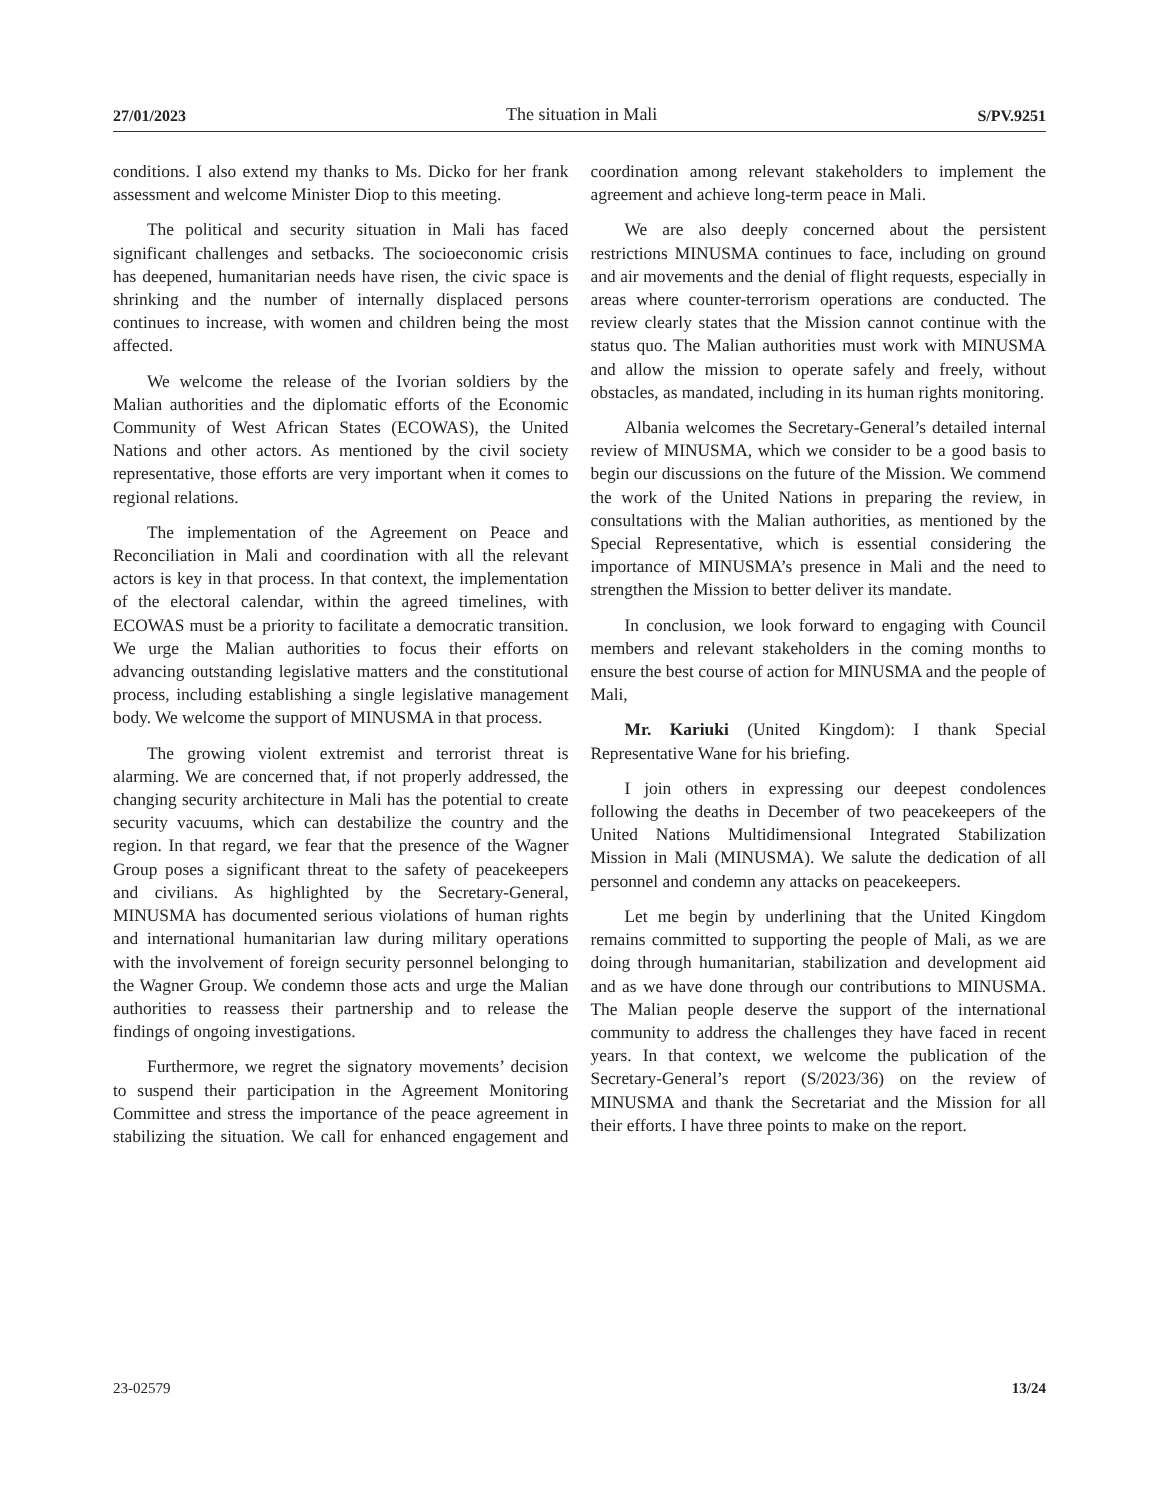27/01/2023 The situation in Mali S/PV.9251
conditions. I also extend my thanks to Ms. Dicko for her frank assessment and welcome Minister Diop to this meeting.
The political and security situation in Mali has faced significant challenges and setbacks. The socioeconomic crisis has deepened, humanitarian needs have risen, the civic space is shrinking and the number of internally displaced persons continues to increase, with women and children being the most affected.
We welcome the release of the Ivorian soldiers by the Malian authorities and the diplomatic efforts of the Economic Community of West African States (ECOWAS), the United Nations and other actors. As mentioned by the civil society representative, those efforts are very important when it comes to regional relations.
The implementation of the Agreement on Peace and Reconciliation in Mali and coordination with all the relevant actors is key in that process. In that context, the implementation of the electoral calendar, within the agreed timelines, with ECOWAS must be a priority to facilitate a democratic transition. We urge the Malian authorities to focus their efforts on advancing outstanding legislative matters and the constitutional process, including establishing a single legislative management body. We welcome the support of MINUSMA in that process.
The growing violent extremist and terrorist threat is alarming. We are concerned that, if not properly addressed, the changing security architecture in Mali has the potential to create security vacuums, which can destabilize the country and the region. In that regard, we fear that the presence of the Wagner Group poses a significant threat to the safety of peacekeepers and civilians. As highlighted by the Secretary-General, MINUSMA has documented serious violations of human rights and international humanitarian law during military operations with the involvement of foreign security personnel belonging to the Wagner Group. We condemn those acts and urge the Malian authorities to reassess their partnership and to release the findings of ongoing investigations.
Furthermore, we regret the signatory movements’ decision to suspend their participation in the Agreement Monitoring Committee and stress the importance of the peace agreement in stabilizing the situation. We call for enhanced engagement and coordination among relevant stakeholders to implement the agreement and achieve long-term peace in Mali.
We are also deeply concerned about the persistent restrictions MINUSMA continues to face, including on ground and air movements and the denial of flight requests, especially in areas where counter-terrorism operations are conducted. The review clearly states that the Mission cannot continue with the status quo. The Malian authorities must work with MINUSMA and allow the mission to operate safely and freely, without obstacles, as mandated, including in its human rights monitoring.
Albania welcomes the Secretary-General’s detailed internal review of MINUSMA, which we consider to be a good basis to begin our discussions on the future of the Mission. We commend the work of the United Nations in preparing the review, in consultations with the Malian authorities, as mentioned by the Special Representative, which is essential considering the importance of MINUSMA’s presence in Mali and the need to strengthen the Mission to better deliver its mandate.
In conclusion, we look forward to engaging with Council members and relevant stakeholders in the coming months to ensure the best course of action for MINUSMA and the people of Mali,
Mr. Kariuki (United Kingdom): I thank Special Representative Wane for his briefing.
I join others in expressing our deepest condolences following the deaths in December of two peacekeepers of the United Nations Multidimensional Integrated Stabilization Mission in Mali (MINUSMA). We salute the dedication of all personnel and condemn any attacks on peacekeepers.
Let me begin by underlining that the United Kingdom remains committed to supporting the people of Mali, as we are doing through humanitarian, stabilization and development aid and as we have done through our contributions to MINUSMA. The Malian people deserve the support of the international community to address the challenges they have faced in recent years. In that context, we welcome the publication of the Secretary-General’s report (S/2023/36) on the review of MINUSMA and thank the Secretariat and the Mission for all their efforts. I have three points to make on the report.
23-02579 13/24